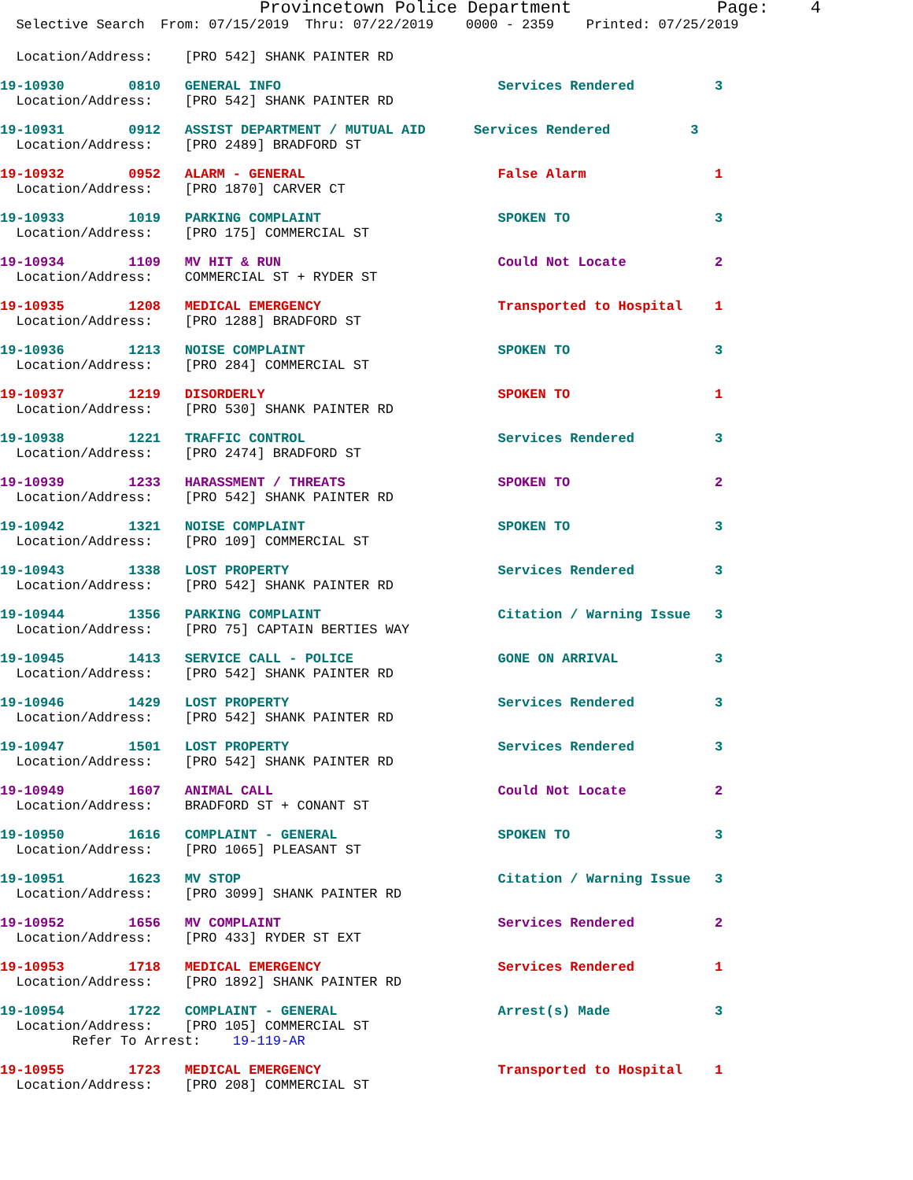Provincetown Police Department              Page:    4
  Selective Search  From: 07/15/2019  Thru: 07/22/2019    0000 - 2359    Printed: 07/25/2019
  Location/Address:    [PRO 542] SHANK PAINTER RD
19-10930        0810   GENERAL INFO                           Services Rendered          3
  Location/Address:    [PRO 542] SHANK PAINTER RD
19-10931        0912   ASSIST DEPARTMENT / MUTUAL AID      Services Rendered          3
  Location/Address:    [PRO 2489] BRADFORD ST
19-10932        0952   ALARM - GENERAL                        False Alarm                1
  Location/Address:    [PRO 1870] CARVER CT
19-10933        1019   PARKING COMPLAINT                      SPOKEN TO                  3
  Location/Address:    [PRO 175] COMMERCIAL ST
19-10934        1109   MV HIT & RUN                           Could Not Locate           2
  Location/Address:    COMMERCIAL ST + RYDER ST
19-10935        1208   MEDICAL EMERGENCY                      Transported to Hospital    1
  Location/Address:    [PRO 1288] BRADFORD ST
19-10936        1213   NOISE COMPLAINT                        SPOKEN TO                  3
  Location/Address:    [PRO 284] COMMERCIAL ST
19-10937        1219   DISORDERLY                             SPOKEN TO                  1
  Location/Address:    [PRO 530] SHANK PAINTER RD
19-10938        1221   TRAFFIC CONTROL                        Services Rendered          3
  Location/Address:    [PRO 2474] BRADFORD ST
19-10939        1233   HARASSMENT / THREATS                   SPOKEN TO                  2
  Location/Address:    [PRO 542] SHANK PAINTER RD
19-10942        1321   NOISE COMPLAINT                        SPOKEN TO                  3
  Location/Address:    [PRO 109] COMMERCIAL ST
19-10943        1338   LOST PROPERTY                          Services Rendered          3
  Location/Address:    [PRO 542] SHANK PAINTER RD
19-10944        1356   PARKING COMPLAINT                      Citation / Warning Issue   3
  Location/Address:    [PRO 75] CAPTAIN BERTIES WAY
19-10945        1413   SERVICE CALL - POLICE                  GONE ON ARRIVAL            3
  Location/Address:    [PRO 542] SHANK PAINTER RD
19-10946        1429   LOST PROPERTY                          Services Rendered          3
  Location/Address:    [PRO 542] SHANK PAINTER RD
19-10947        1501   LOST PROPERTY                          Services Rendered          3
  Location/Address:    [PRO 542] SHANK PAINTER RD
19-10949        1607   ANIMAL CALL                            Could Not Locate           2
  Location/Address:    BRADFORD ST + CONANT ST
19-10950        1616   COMPLAINT - GENERAL                    SPOKEN TO                  3
  Location/Address:    [PRO 1065] PLEASANT ST
19-10951        1623   MV STOP                                Citation / Warning Issue   3
  Location/Address:    [PRO 3099] SHANK PAINTER RD
19-10952        1656   MV COMPLAINT                           Services Rendered          2
  Location/Address:    [PRO 433] RYDER ST EXT
19-10953        1718   MEDICAL EMERGENCY                      Services Rendered          1
  Location/Address:    [PRO 1892] SHANK PAINTER RD
19-10954        1722   COMPLAINT - GENERAL                    Arrest(s) Made             3
  Location/Address:    [PRO 105] COMMERCIAL ST
         Refer To Arrest:    19-119-AR
19-10955        1723   MEDICAL EMERGENCY                      Transported to Hospital    1
  Location/Address:    [PRO 208] COMMERCIAL ST